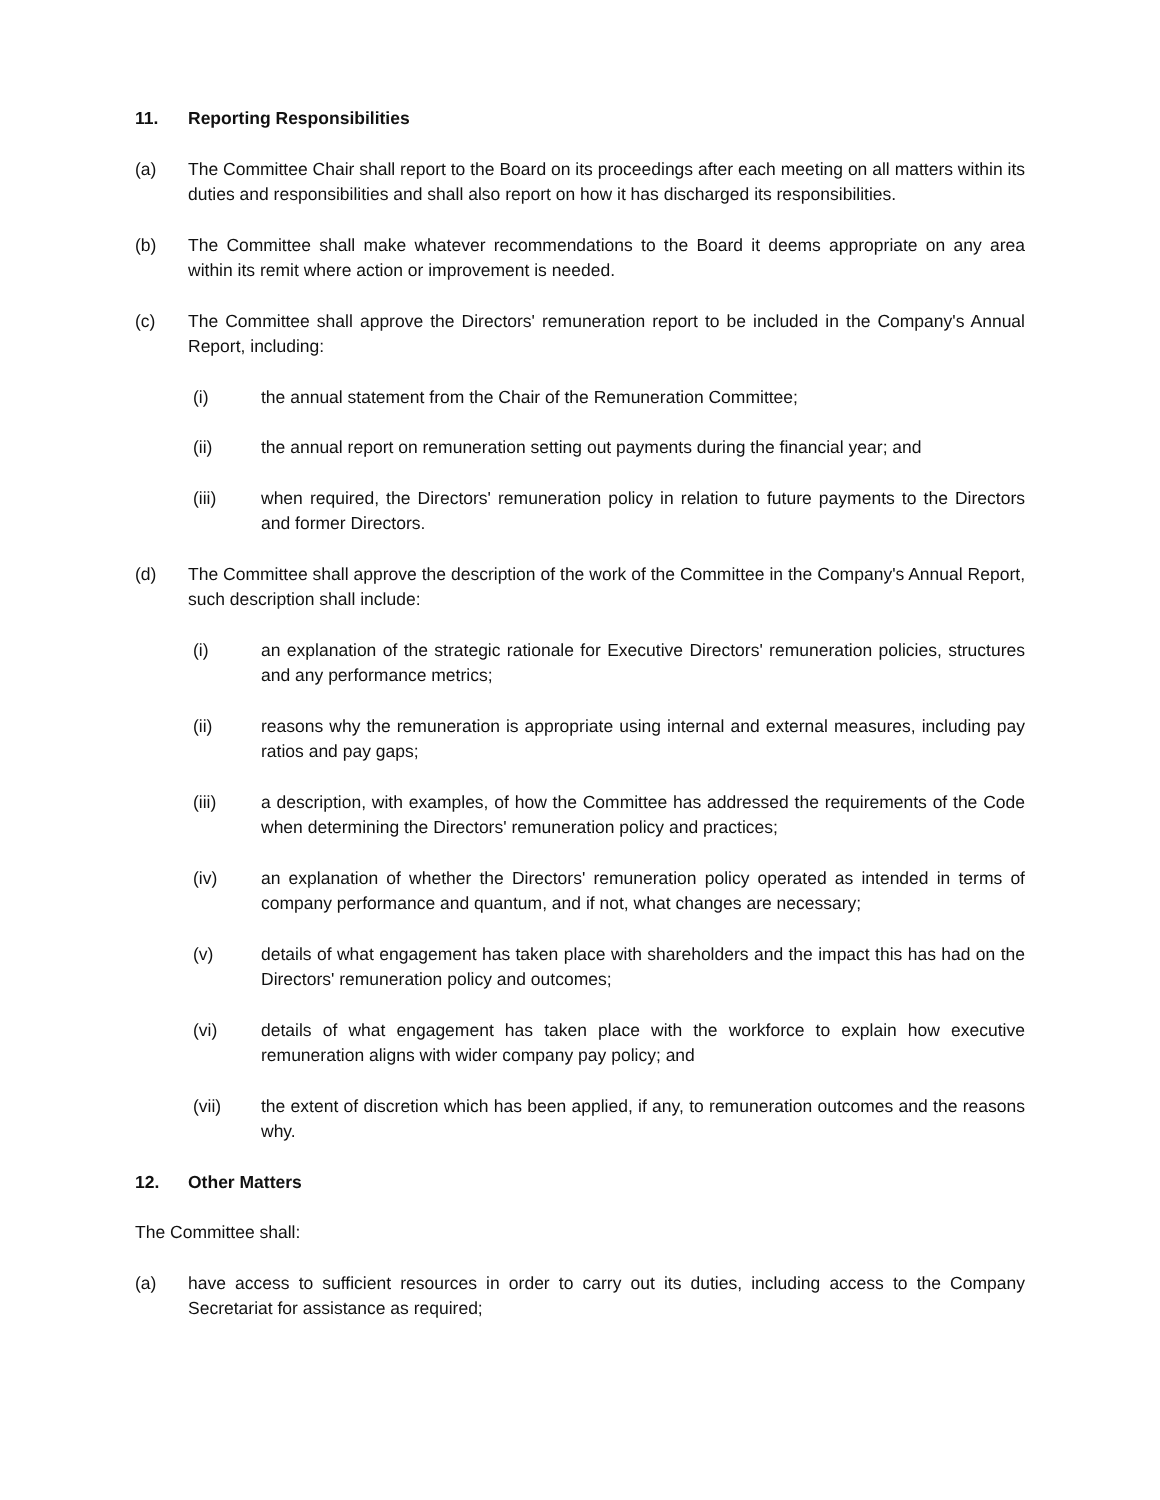11. Reporting Responsibilities
(a) The Committee Chair shall report to the Board on its proceedings after each meeting on all matters within its duties and responsibilities and shall also report on how it has discharged its responsibilities.
(b) The Committee shall make whatever recommendations to the Board it deems appropriate on any area within its remit where action or improvement is needed.
(c) The Committee shall approve the Directors' remuneration report to be included in the Company's Annual Report, including:
(i) the annual statement from the Chair of the Remuneration Committee;
(ii) the annual report on remuneration setting out payments during the financial year; and
(iii) when required, the Directors' remuneration policy in relation to future payments to the Directors and former Directors.
(d) The Committee shall approve the description of the work of the Committee in the Company's Annual Report, such description shall include:
(i) an explanation of the strategic rationale for Executive Directors' remuneration policies, structures and any performance metrics;
(ii) reasons why the remuneration is appropriate using internal and external measures, including pay ratios and pay gaps;
(iii) a description, with examples, of how the Committee has addressed the requirements of the Code when determining the Directors' remuneration policy and practices;
(iv) an explanation of whether the Directors' remuneration policy operated as intended in terms of company performance and quantum, and if not, what changes are necessary;
(v) details of what engagement has taken place with shareholders and the impact this has had on the Directors' remuneration policy and outcomes;
(vi) details of what engagement has taken place with the workforce to explain how executive remuneration aligns with wider company pay policy; and
(vii) the extent of discretion which has been applied, if any, to remuneration outcomes and the reasons why.
12. Other Matters
The Committee shall:
(a) have access to sufficient resources in order to carry out its duties, including access to the Company Secretariat for assistance as required;